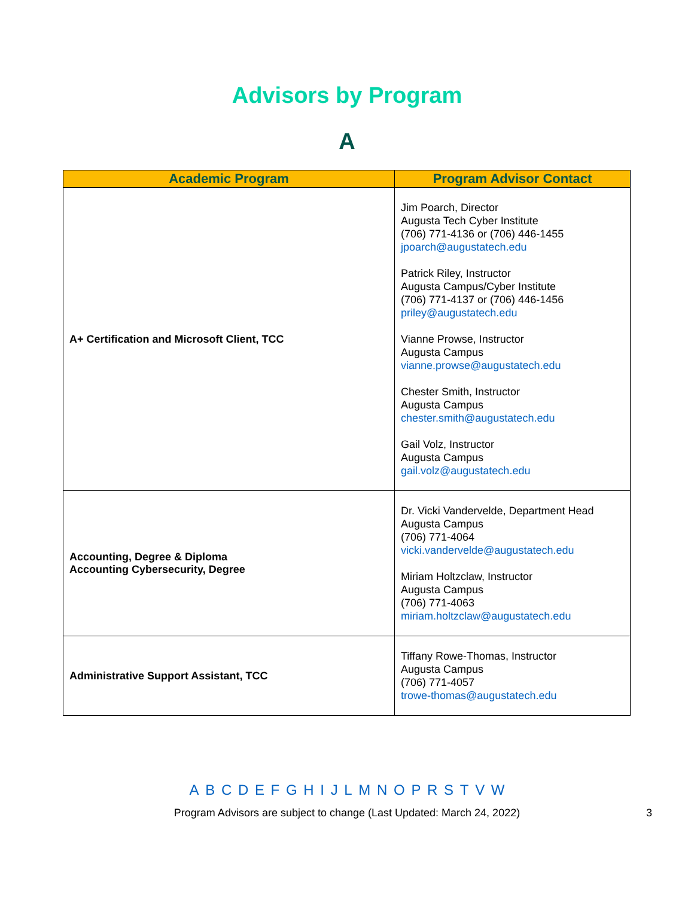Advisors by Program
A
| Academic Program | Program Advisor Contact |
| --- | --- |
| A+ Certification and Microsoft Client, TCC | Jim Poarch, Director Augusta Tech Cyber Institute (706) 771-4136 or (706) 446-1455 jpoarch@augustatech.edu Patrick Riley, Instructor Augusta Campus/Cyber Institute (706) 771-4137 or (706) 446-1456 priley@augustatech.edu Vianne Prowse, Instructor Augusta Campus vianne.prowse@augustatech.edu Chester Smith, Instructor Augusta Campus chester.smith@augustatech.edu Gail Volz, Instructor Augusta Campus gail.volz@augustatech.edu |
| Accounting, Degree & Diploma Accounting Cybersecurity, Degree | Dr. Vicki Vandervelde, Department Head Augusta Campus (706) 771-4064 vicki.vandervelde@augustatech.edu Miriam Holtzclaw, Instructor Augusta Campus (706) 771-4063 miriam.holtzclaw@augustatech.edu |
| Administrative Support Assistant, TCC | Tiffany Rowe-Thomas, Instructor Augusta Campus (706) 771-4057 trowe-thomas@augustatech.edu |
A B C D E F G H I J L M N O P R S T V W
Program Advisors are subject to change (Last Updated: March 24, 2022) 3